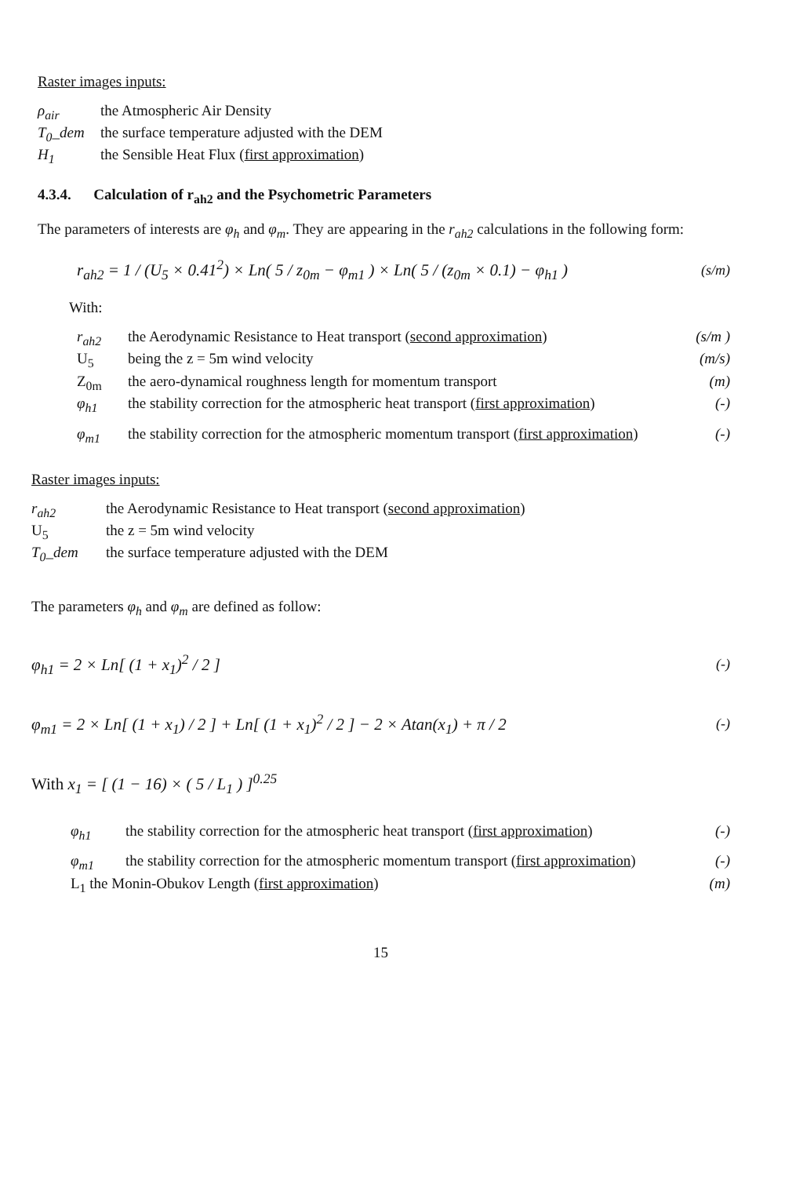Raster images inputs:
ρ<sub>air</sub> the Atmospheric Air Density
T<sub>0</sub>_dem the surface temperature adjusted with the DEM
H<sub>1</sub> the Sensible Heat Flux (first approximation)
4.3.4. Calculation of r<sub>ah2</sub> and the Psychometric Parameters
The parameters of interests are φ<sub>h</sub> and φ<sub>m</sub>. They are appearing in the r<sub>ah2</sub> calculations in the following form:
r<sub>ah2</sub> = 1 / (U<sub>5</sub> × 0.41<sup>2</sup>) × Ln( 5 / z<sub>0m</sub> − φ<sub>m1</sub> ) × Ln( 5 / (z<sub>0m</sub> × 0.1) − φ<sub>h1</sub> ) (s/m)
With:
r<sub>ah2</sub> the Aerodynamic Resistance to Heat transport (second approximation) (s/m )
U<sub>5</sub> being the z = 5m wind velocity (m/s)
Z<sub>0m</sub> the aero-dynamical roughness length for momentum transport (m)
φ<sub>h1</sub> the stability correction for the atmospheric heat transport (first approximation) (-)
φ<sub>m1</sub> the stability correction for the atmospheric momentum transport (first approximation) (-)
Raster images inputs:
r<sub>ah2</sub> the Aerodynamic Resistance to Heat transport (second approximation)
U<sub>5</sub> the z = 5m wind velocity
T<sub>0</sub>_dem the surface temperature adjusted with the DEM
The parameters φ<sub>h</sub> and φ<sub>m</sub> are defined as follow:
φ<sub>h1</sub> = 2 × Ln[ (1 + x<sub>1</sub>)<sup>2</sup> / 2 ] (-)
φ<sub>m1</sub> = 2 × Ln[ (1 + x<sub>1</sub>) / 2 ] + Ln[ (1 + x<sub>1</sub>)<sup>2</sup> / 2 ] − 2 × Atan(x<sub>1</sub>) + π / 2 (-)
With x<sub>1</sub> = [ (1 − 16) × ( 5 / L<sub>1</sub> ) ]<sup>0.25</sup>
φ<sub>h1</sub> the stability correction for the atmospheric heat transport (first approximation) (-)
φ<sub>m1</sub> the stability correction for the atmospheric momentum transport (first approximation) (-)
L<sub>1</sub> the Monin-Obukov Length (first approximation) (m)
15